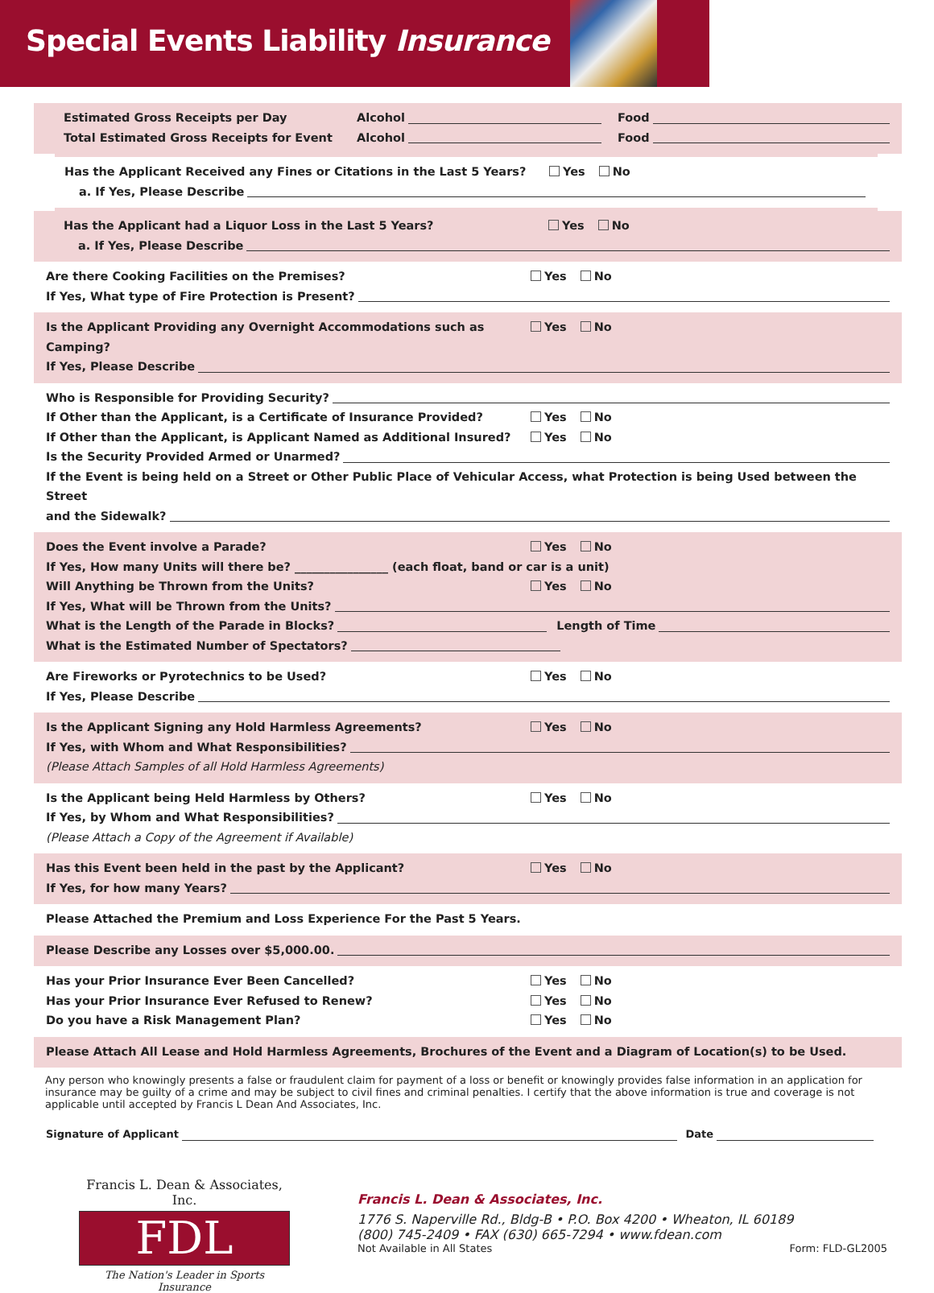Special Events Liability Insurance
Estimated Gross Receipts per Day Alcohol Food
Total Estimated Gross Receipts for Event Alcohol Food
Has the Applicant Received any Fines or Citations in the Last 5 Years? Yes No
a. If Yes, Please Describe
Has the Applicant had a Liquor Loss in the Last 5 Years? Yes No
a. If Yes, Please Describe
Are there Cooking Facilities on the Premises? Yes No
If Yes, What type of Fire Protection is Present?
Is the Applicant Providing any Overnight Accommodations such as Camping? Yes No
If Yes, Please Describe
Who is Responsible for Providing Security?
If Other than the Applicant, is a Certificate of Insurance Provided? Yes No
If Other than the Applicant, is Applicant Named as Additional Insured? Yes No
Is the Security Provided Armed or Unarmed?
If the Event is being held on a Street or Other Public Place of Vehicular Access, what Protection is being Used between the Street
and the Sidewalk?
Does the Event involve a Parade? Yes No
If Yes, How many Units will there be? ________________ (each float, band or car is a unit)
Will Anything be Thrown from the Units? Yes No
If Yes, What will be Thrown from the Units?
What is the Length of the Parade in Blocks? Length of Time
What is the Estimated Number of Spectators?
Are Fireworks or Pyrotechnics to be Used? Yes No
If Yes, Please Describe
Is the Applicant Signing any Hold Harmless Agreements? Yes No
If Yes, with Whom and What Responsibilities?
(Please Attach Samples of all Hold Harmless Agreements)
Is the Applicant being Held Harmless by Others? Yes No
If Yes, by Whom and What Responsibilities?
(Please Attach a Copy of the Agreement if Available)
Has this Event been held in the past by the Applicant? Yes No
If Yes, for how many Years?
Please Attached the Premium and Loss Experience For the Past 5 Years.
Please Describe any Losses over $5,000.00.
Has your Prior Insurance Ever Been Cancelled? Yes No
Has your Prior Insurance Ever Refused to Renew? Yes No
Do you have a Risk Management Plan? Yes No
Please Attach All Lease and Hold Harmless Agreements, Brochures of the Event and a Diagram of Location(s) to be Used.
Any person who knowingly presents a false or fraudulent claim for payment of a loss or benefit or knowingly provides false information in an application for insurance may be guilty of a crime and may be subject to civil fines and criminal penalties. I certify that the above information is true and coverage is not applicable until accepted by Francis L Dean And Associates, Inc.
Signature of Applicant Date
Francis L. Dean & Associates, Inc.
FDL
The Nation's Leader in Sports Insurance
Francis L. Dean & Associates, Inc.
1776 S. Naperville Rd., Bldg-B • P.O. Box 4200 • Wheaton, IL 60189
(800) 745-2409 • FAX (630) 665-7294 • www.fdean.com
Not Available in All States Form: FLD-GL2005